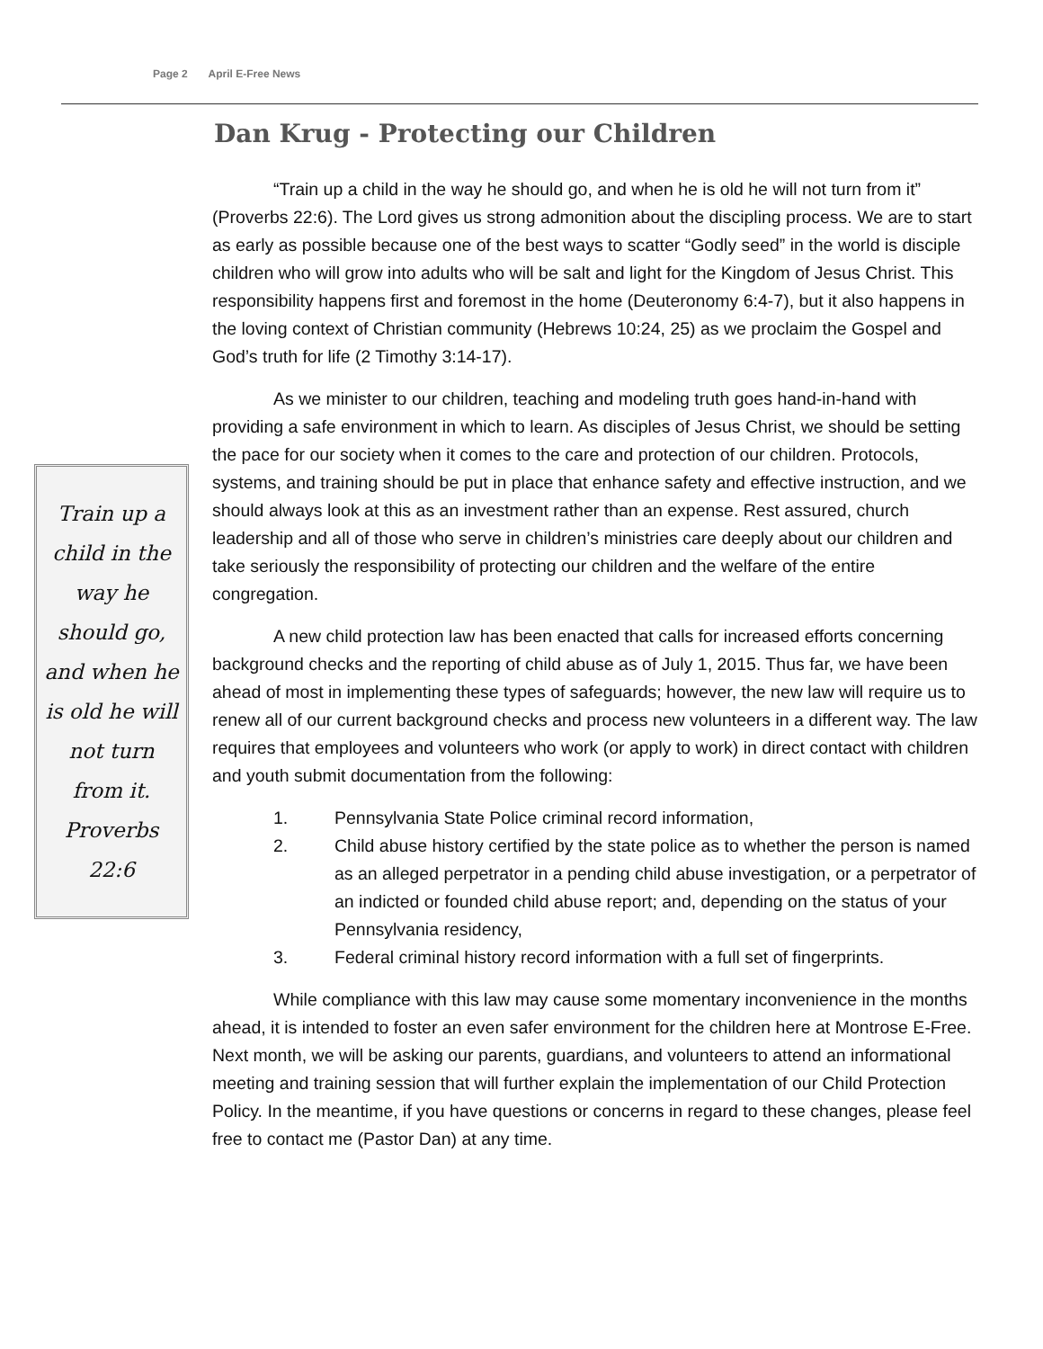Page 2 April E-Free News
Train up a child in the way he should go, and when he is old he will not turn from it. Proverbs 22:6
Dan Krug - Protecting our Children
“Train up a child in the way he should go, and when he is old he will not turn from it” (Proverbs 22:6). The Lord gives us strong admonition about the discipling process. We are to start as early as possible because one of the best ways to scatter “Godly seed” in the world is disciple children who will grow into adults who will be salt and light for the Kingdom of Jesus Christ. This responsibility happens first and foremost in the home (Deuteronomy 6:4-7), but it also happens in the loving context of Christian community (Hebrews 10:24, 25) as we proclaim the Gospel and God’s truth for life (2 Timothy 3:14-17).
As we minister to our children, teaching and modeling truth goes hand-in-hand with providing a safe environment in which to learn. As disciples of Jesus Christ, we should be setting the pace for our society when it comes to the care and protection of our children. Protocols, systems, and training should be put in place that enhance safety and effective instruction, and we should always look at this as an investment rather than an expense. Rest assured, church leadership and all of those who serve in children’s ministries care deeply about our children and take seriously the responsibility of protecting our children and the welfare of the entire congregation.
A new child protection law has been enacted that calls for increased efforts concerning background checks and the reporting of child abuse as of July 1, 2015. Thus far, we have been ahead of most in implementing these types of safeguards; however, the new law will require us to renew all of our current background checks and process new volunteers in a different way. The law requires that employees and volunteers who work (or apply to work) in direct contact with children and youth submit documentation from the following:
1. Pennsylvania State Police criminal record information,
2. Child abuse history certified by the state police as to whether the person is named as an alleged perpetrator in a pending child abuse investigation, or a perpetrator of an indicted or founded child abuse report; and, depending on the status of your Pennsylvania residency,
3. Federal criminal history record information with a full set of fingerprints.
While compliance with this law may cause some momentary inconvenience in the months ahead, it is intended to foster an even safer environment for the children here at Montrose E-Free. Next month, we will be asking our parents, guardians, and volunteers to attend an informational meeting and training session that will further explain the implementation of our Child Protection Policy. In the meantime, if you have questions or concerns in regard to these changes, please feel free to contact me (Pastor Dan) at any time.